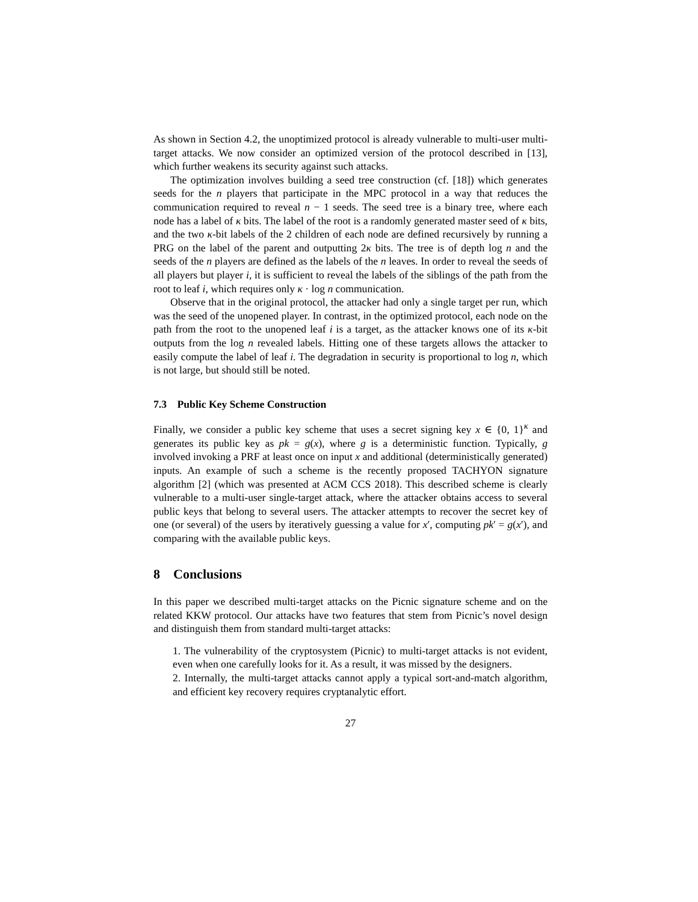As shown in Section 4.2, the unoptimized protocol is already vulnerable to multi-user multi-target attacks. We now consider an optimized version of the protocol described in [13], which further weakens its security against such attacks.
The optimization involves building a seed tree construction (cf. [18]) which generates seeds for the n players that participate in the MPC protocol in a way that reduces the communication required to reveal n − 1 seeds. The seed tree is a binary tree, where each node has a label of κ bits. The label of the root is a randomly generated master seed of κ bits, and the two κ-bit labels of the 2 children of each node are defined recursively by running a PRG on the label of the parent and outputting 2κ bits. The tree is of depth log n and the seeds of the n players are defined as the labels of the n leaves. In order to reveal the seeds of all players but player i, it is sufficient to reveal the labels of the siblings of the path from the root to leaf i, which requires only κ · log n communication.
Observe that in the original protocol, the attacker had only a single target per run, which was the seed of the unopened player. In contrast, in the optimized protocol, each node on the path from the root to the unopened leaf i is a target, as the attacker knows one of its κ-bit outputs from the log n revealed labels. Hitting one of these targets allows the attacker to easily compute the label of leaf i. The degradation in security is proportional to log n, which is not large, but should still be noted.
7.3 Public Key Scheme Construction
Finally, we consider a public key scheme that uses a secret signing key x ∈ {0, 1}<sup>κ</sup> and generates its public key as pk = g(x), where g is a deterministic function. Typically, g involved invoking a PRF at least once on input x and additional (deterministically generated) inputs. An example of such a scheme is the recently proposed TACHYON signature algorithm [2] (which was presented at ACM CCS 2018). This described scheme is clearly vulnerable to a multi-user single-target attack, where the attacker obtains access to several public keys that belong to several users. The attacker attempts to recover the secret key of one (or several) of the users by iteratively guessing a value for x′, computing pk′ = g(x′), and comparing with the available public keys.
8 Conclusions
In this paper we described multi-target attacks on the Picnic signature scheme and on the related KKW protocol. Our attacks have two features that stem from Picnic’s novel design and distinguish them from standard multi-target attacks:
1. The vulnerability of the cryptosystem (Picnic) to multi-target attacks is not evident, even when one carefully looks for it. As a result, it was missed by the designers.
2. Internally, the multi-target attacks cannot apply a typical sort-and-match algorithm, and efficient key recovery requires cryptanalytic effort.
27